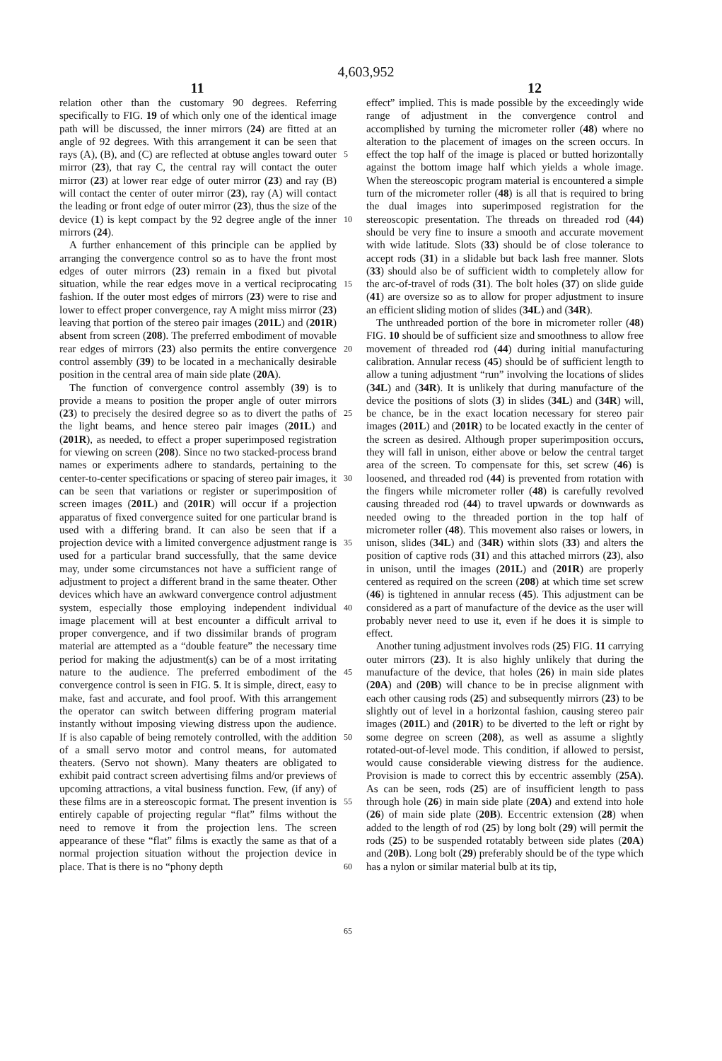4,603,952
11
12
relation other than the customary 90 degrees. Referring specifically to FIG. 19 of which only one of the identical image path will be discussed, the inner mirrors (24) are fitted at an angle of 92 degrees. With this arrangement it can be seen that rays (A), (B), and (C) are reflected at obtuse angles toward outer mirror (23), that ray C, the central ray will contact the outer mirror (23) at lower rear edge of outer mirror (23) and ray (B) will contact the center of outer mirror (23), ray (A) will contact the leading or front edge of outer mirror (23), thus the size of the device (1) is kept compact by the 92 degree angle of the inner mirrors (24).
A further enhancement of this principle can be applied by arranging the convergence control so as to have the front most edges of outer mirrors (23) remain in a fixed but pivotal situation, while the rear edges move in a vertical reciprocating fashion. If the outer most edges of mirrors (23) were to rise and lower to effect proper convergence, ray A might miss mirror (23) leaving that portion of the stereo pair images (201L) and (201R) absent from screen (208). The preferred embodiment of movable rear edges of mirrors (23) also permits the entire convergence control assembly (39) to be located in a mechanically desirable position in the central area of main side plate (20A).
The function of convergence control assembly (39) is to provide a means to position the proper angle of outer mirrors (23) to precisely the desired degree so as to divert the paths of the light beams, and hence stereo pair images (201L) and (201R), as needed, to effect a proper superimposed registration for viewing on screen (208). Since no two stacked-process brand names or experiments adhere to standards, pertaining to the center-to-center specifications or spacing of stereo pair images, it can be seen that variations or register or superimposition of screen images (201L) and (201R) will occur if a projection apparatus of fixed convergence suited for one particular brand is used with a differing brand. It can also be seen that if a projection device with a limited convergence adjustment range is used for a particular brand successfully, that the same device may, under some circumstances not have a sufficient range of adjustment to project a different brand in the same theater. Other devices which have an awkward convergence control adjustment system, especially those employing independent individual image placement will at best encounter a difficult arrival to proper convergence, and if two dissimilar brands of program material are attempted as a “double feature” the necessary time period for making the adjustment(s) can be of a most irritating nature to the audience. The preferred embodiment of the convergence control is seen in FIG. 5. It is simple, direct, easy to make, fast and accurate, and fool proof. With this arrangement the operator can switch between differing program material instantly without imposing viewing distress upon the audience. If is also capable of being remotely controlled, with the addition of a small servo motor and control means, for automated theaters. (Servo not shown). Many theaters are obligated to exhibit paid contract screen advertising films and/or previews of upcoming attractions, a vital business function. Few, (if any) of these films are in a stereoscopic format. The present invention is entirely capable of projecting regular “flat” films without the need to remove it from the projection lens. The screen appearance of these “flat” films is exactly the same as that of a normal projection situation without the projection device in place. That is there is no “phony depth
5
10
15
20
25
30
35
40
45
50
55
60
65
effect” implied. This is made possible by the exceedingly wide range of adjustment in the convergence control and accomplished by turning the micrometer roller (48) where no alteration to the placement of images on the screen occurs. In effect the top half of the image is placed or butted horizontally against the bottom image half which yields a whole image. When the stereoscopic program material is encountered a simple turn of the micrometer roller (48) is all that is required to bring the dual images into superimposed registration for the stereoscopic presentation. The threads on threaded rod (44) should be very fine to insure a smooth and accurate movement with wide latitude. Slots (33) should be of close tolerance to accept rods (31) in a slidable but back lash free manner. Slots (33) should also be of sufficient width to completely allow for the arc-of-travel of rods (31). The bolt holes (37) on slide guide (41) are oversize so as to allow for proper adjustment to insure an efficient sliding motion of slides (34L) and (34R).
The unthreaded portion of the bore in micrometer roller (48) FIG. 10 should be of sufficient size and smoothness to allow free movement of threaded rod (44) during initial manufacturing calibration. Annular recess (45) should be of sufficient length to allow a tuning adjustment “run” involving the locations of slides (34L) and (34R). It is unlikely that during manufacture of the device the positions of slots (3) in slides (34L) and (34R) will, be chance, be in the exact location necessary for stereo pair images (201L) and (201R) to be located exactly in the center of the screen as desired. Although proper superimposition occurs, they will fall in unison, either above or below the central target area of the screen. To compensate for this, set screw (46) is loosened, and threaded rod (44) is prevented from rotation with the fingers while micrometer roller (48) is carefully revolved causing threaded rod (44) to travel upwards or downwards as needed owing to the threaded portion in the top half of micrometer roller (48). This movement also raises or lowers, in unison, slides (34L) and (34R) within slots (33) and alters the position of captive rods (31) and this attached mirrors (23), also in unison, until the images (201L) and (201R) are properly centered as required on the screen (208) at which time set screw (46) is tightened in annular recess (45). This adjustment can be considered as a part of manufacture of the device as the user will probably never need to use it, even if he does it is simple to effect.
Another tuning adjustment involves rods (25) FIG. 11 carrying outer mirrors (23). It is also highly unlikely that during the manufacture of the device, that holes (26) in main side plates (20A) and (20B) will chance to be in precise alignment with each other causing rods (25) and subsequently mirrors (23) to be slightly out of level in a horizontal fashion, causing stereo pair images (201L) and (201R) to be diverted to the left or right by some degree on screen (208), as well as assume a slightly rotated-out-of-level mode. This condition, if allowed to persist, would cause considerable viewing distress for the audience. Provision is made to correct this by eccentric assembly (25A). As can be seen, rods (25) are of insufficient length to pass through hole (26) in main side plate (20A) and extend into hole (26) of main side plate (20B). Eccentric extension (28) when added to the length of rod (25) by long bolt (29) will permit the rods (25) to be suspended rotatably between side plates (20A) and (20B). Long bolt (29) preferably should be of the type which has a nylon or similar material bulb at its tip,